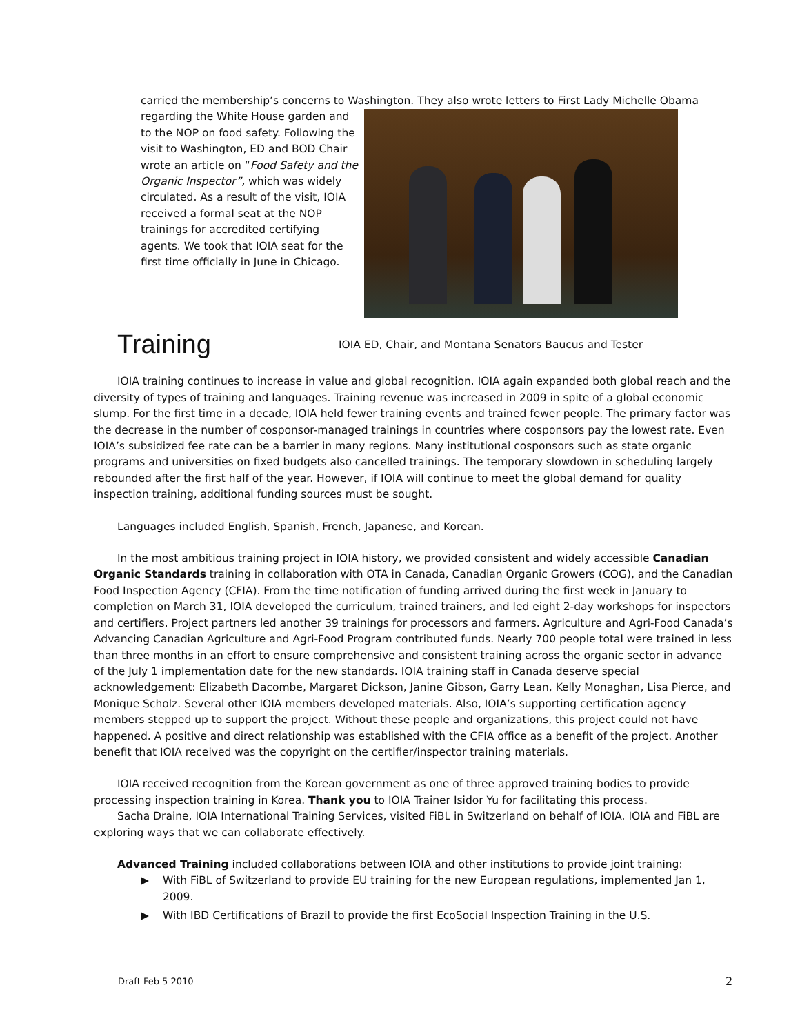carried the membership’s concerns to Washington. They also wrote letters to First Lady Michelle Obama
regarding the White House garden and to the NOP on food safety. Following the visit to Washington, ED and BOD Chair wrote an article on “Food Safety and the Organic Inspector”, which was widely circulated. As a result of the visit, IOIA received a formal seat at the NOP trainings for accredited certifying agents. We took that IOIA seat for the first time officially in June in Chicago.
Training
IOIA ED, Chair, and Montana Senators Baucus and Tester
IOIA training continues to increase in value and global recognition. IOIA again expanded both global reach and the diversity of types of training and languages. Training revenue was increased in 2009 in spite of a global economic slump. For the first time in a decade, IOIA held fewer training events and trained fewer people. The primary factor was the decrease in the number of cosponsor-managed trainings in countries where cosponsors pay the lowest rate. Even IOIA’s subsidized fee rate can be a barrier in many regions. Many institutional cosponsors such as state organic programs and universities on fixed budgets also cancelled trainings. The temporary slowdown in scheduling largely rebounded after the first half of the year. However, if IOIA will continue to meet the global demand for quality inspection training, additional funding sources must be sought.
Languages included English, Spanish, French, Japanese, and Korean.
In the most ambitious training project in IOIA history, we provided consistent and widely accessible Canadian Organic Standards training in collaboration with OTA in Canada, Canadian Organic Growers (COG), and the Canadian Food Inspection Agency (CFIA). From the time notification of funding arrived during the first week in January to completion on March 31, IOIA developed the curriculum, trained trainers, and led eight 2-day workshops for inspectors and certifiers. Project partners led another 39 trainings for processors and farmers. Agriculture and Agri-Food Canada’s Advancing Canadian Agriculture and Agri-Food Program contributed funds. Nearly 700 people total were trained in less than three months in an effort to ensure comprehensive and consistent training across the organic sector in advance of the July 1 implementation date for the new standards. IOIA training staff in Canada deserve special acknowledgement: Elizabeth Dacombe, Margaret Dickson, Janine Gibson, Garry Lean, Kelly Monaghan, Lisa Pierce, and Monique Scholz. Several other IOIA members developed materials. Also, IOIA’s supporting certification agency members stepped up to support the project. Without these people and organizations, this project could not have happened. A positive and direct relationship was established with the CFIA office as a benefit of the project. Another benefit that IOIA received was the copyright on the certifier/inspector training materials.
IOIA received recognition from the Korean government as one of three approved training bodies to provide processing inspection training in Korea. Thank you to IOIA Trainer Isidor Yu for facilitating this process.
Sacha Draine, IOIA International Training Services, visited FiBL in Switzerland on behalf of IOIA. IOIA and FiBL are exploring ways that we can collaborate effectively.
Advanced Training included collaborations between IOIA and other institutions to provide joint training:
▶ With FiBL of Switzerland to provide EU training for the new European regulations, implemented Jan 1, 2009.
▶ With IBD Certifications of Brazil to provide the first EcoSocial Inspection Training in the U.S.
Draft Feb 5 2010 2